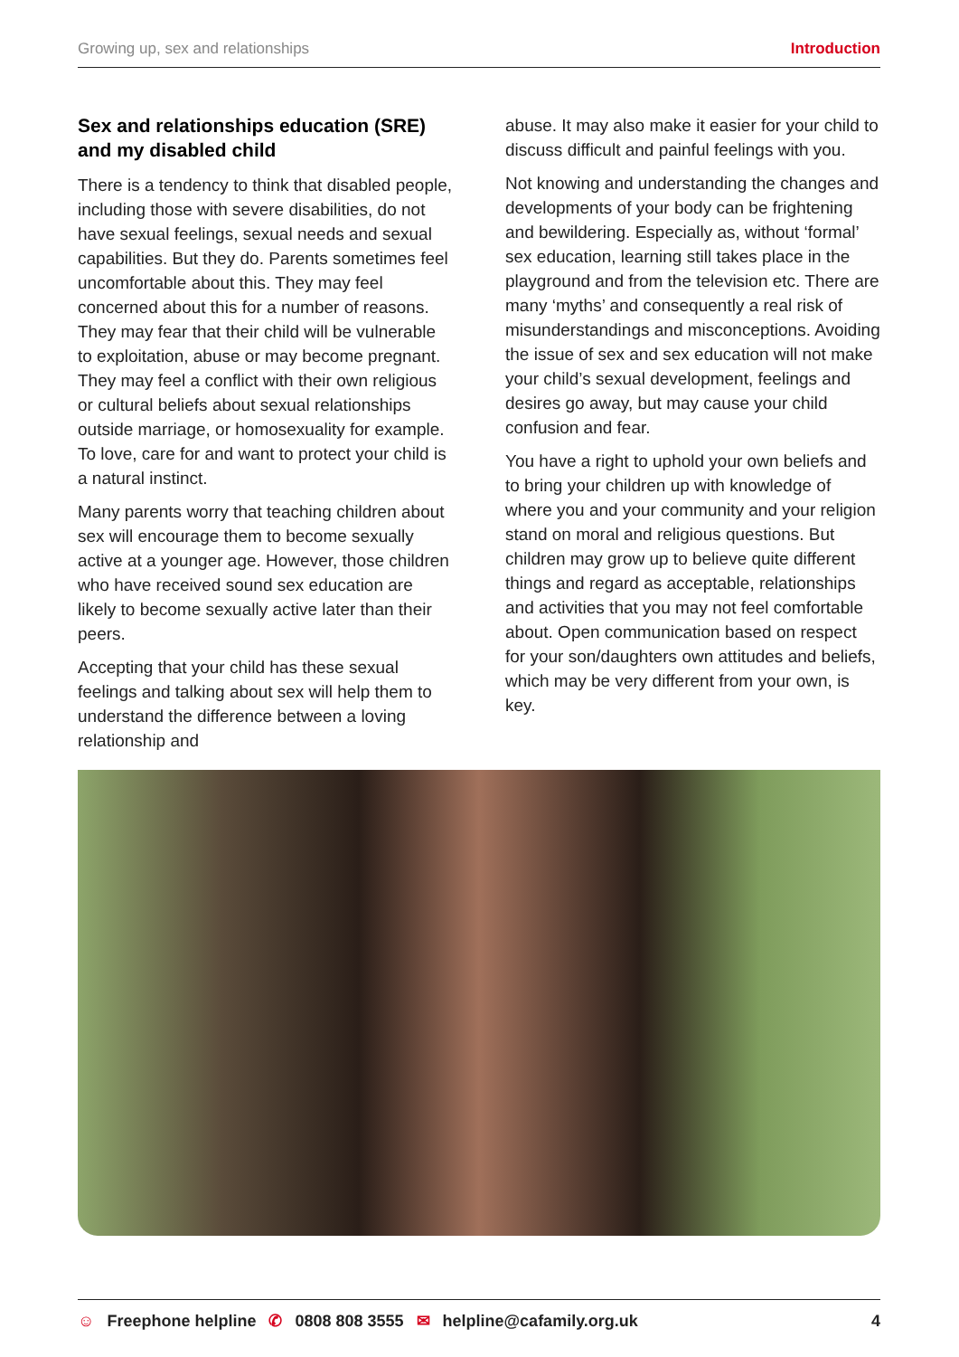Growing up, sex and relationships Introduction
Sex and relationships education (SRE) and my disabled child
There is a tendency to think that disabled people, including those with severe disabilities, do not have sexual feelings, sexual needs and sexual capabilities. But they do. Parents sometimes feel uncomfortable about this. They may feel concerned about this for a number of reasons. They may fear that their child will be vulnerable to exploitation, abuse or may become pregnant. They may feel a conflict with their own religious or cultural beliefs about sexual relationships outside marriage, or homosexuality for example. To love, care for and want to protect your child is a natural instinct.
Many parents worry that teaching children about sex will encourage them to become sexually active at a younger age. However, those children who have received sound sex education are likely to become sexually active later than their peers.
Accepting that your child has these sexual feelings and talking about sex will help them to understand the difference between a loving relationship and
abuse. It may also make it easier for your child to discuss difficult and painful feelings with you.
Not knowing and understanding the changes and developments of your body can be frightening and bewildering. Especially as, without ‘formal’ sex education, learning still takes place in the playground and from the television etc. There are many ‘myths’ and consequently a real risk of misunderstandings and misconceptions. Avoiding the issue of sex and sex education will not make your child’s sexual development, feelings and desires go away, but may cause your child confusion and fear.
You have a right to uphold your own beliefs and to bring your children up with knowledge of where you and your community and your religion stand on moral and religious questions. But children may grow up to believe quite different things and regard as acceptable, relationships and activities that you may not feel comfortable about. Open communication based on respect for your son/daughters own attitudes and beliefs, which may be very different from your own, is key.
☺ Freephone helpline ✆ 0808 808 3555 ✉ helpline@cafamily.org.uk 4